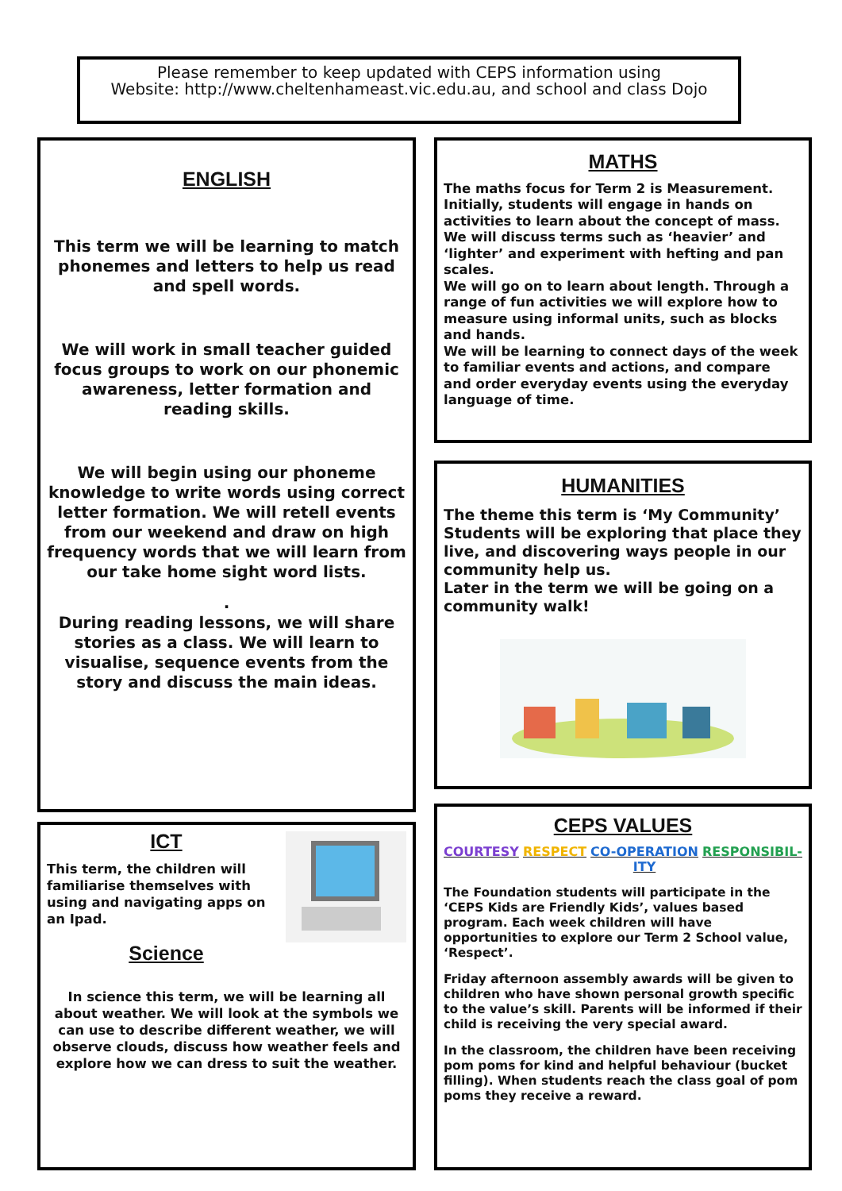Please remember to keep updated with CEPS information using
Website: http://www.cheltenhameast.vic.edu.au, and school and class Dojo
ENGLISH
This term we will be learning to match phonemes and letters to help us read and spell words.
We will work in small teacher guided focus groups to work on our phonemic awareness, letter formation and reading skills.
We will begin using our phoneme knowledge to write words using correct letter formation. We will retell events from our weekend and draw on high frequency words that we will learn from our take home sight word lists.
.
During reading lessons, we will share stories as a class. We will learn to visualise, sequence events from the story and discuss the main ideas.
MATHS
The maths focus for Term 2 is Measurement. Initially, students will engage in hands on activities to learn about the concept of mass. We will discuss terms such as ‘heavier’ and ‘lighter’ and experiment with hefting and pan scales.
We will go on to learn about length. Through a range of fun activities we will explore how to measure using informal units, such as blocks and hands.
We will be learning to connect days of the week to familiar events and actions, and compare and order everyday events using the everyday language of time.
HUMANITIES
The theme this term is ‘My Community’
Students will be exploring that place they live, and discovering ways people in our community help us.
Later in the term we will be going on a community walk!
ICT
This term, the children will familiarise themselves with using and navigating apps on an Ipad.
Science
In science this term, we will be learning all about weather. We will look at the symbols we can use to describe different weather, we will observe clouds, discuss how weather feels and explore how we can dress to suit the weather.
CEPS VALUES
COURTESY RESPECT CO-OPERATION
ITY RESPONSIBIL-
The Foundation students will participate in the ‘CEPS Kids are Friendly Kids’, values based program. Each week children will have opportunities to explore our Term 2 School value, ‘Respect’.
Friday afternoon assembly awards will be given to children who have shown personal growth specific to the value’s skill. Parents will be informed if their child is receiving the very special award.
In the classroom, the children have been receiving pom poms for kind and helpful behaviour (bucket filling). When students reach the class goal of pom poms they receive a reward.